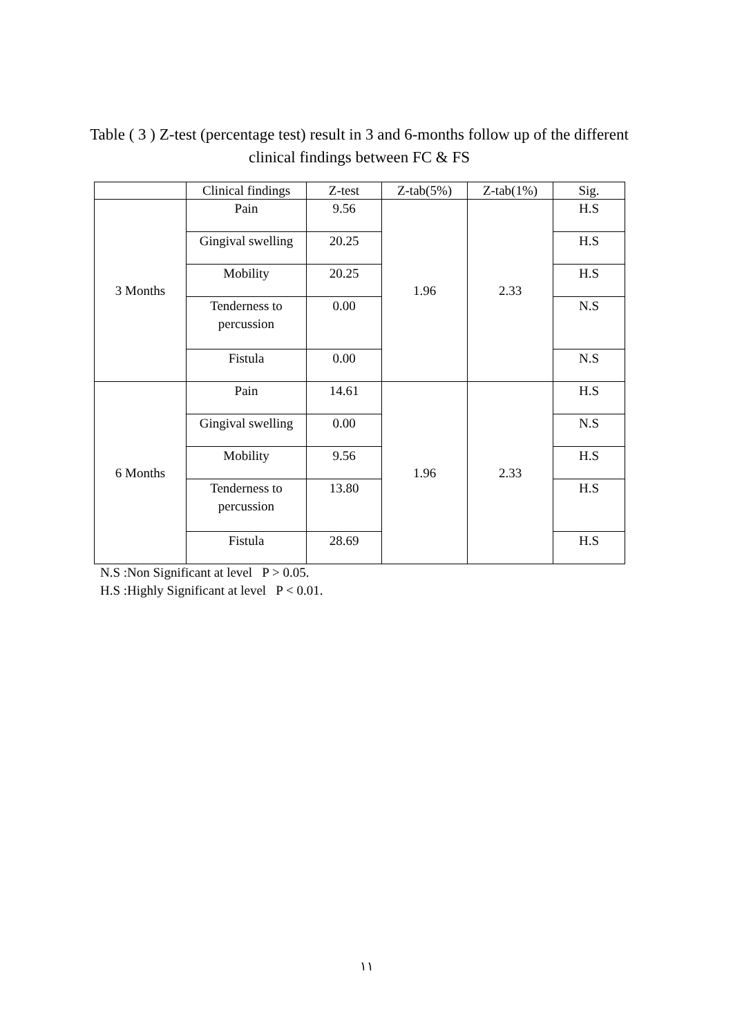Table ( 3 ) Z-test (percentage test) result in 3 and 6-months follow up of the different clinical findings between FC & FS
| | Clinical findings | Z-test | Z-tab(5%) | Z-tab(1%) | Sig. |
| --- | --- | --- | --- | --- | --- |
| 3 Months | Pain | 9.56 | 1.96 | 2.33 | H.S |
| | Gingival swelling | 20.25 | | | H.S |
| | Mobility | 20.25 | | | H.S |
| | Tenderness to percussion | 0.00 | | | N.S |
| | Fistula | 0.00 | | | N.S |
| 6 Months | Pain | 14.61 | 1.96 | 2.33 | H.S |
| | Gingival swelling | 0.00 | | | N.S |
| | Mobility | 9.56 | | | H.S |
| | Tenderness to percussion | 13.80 | | | H.S |
| | Fistula | 28.69 | | | H.S |
N.S :Non Significant at level P > 0.05.
H.S :Highly Significant at level P < 0.01.
١١